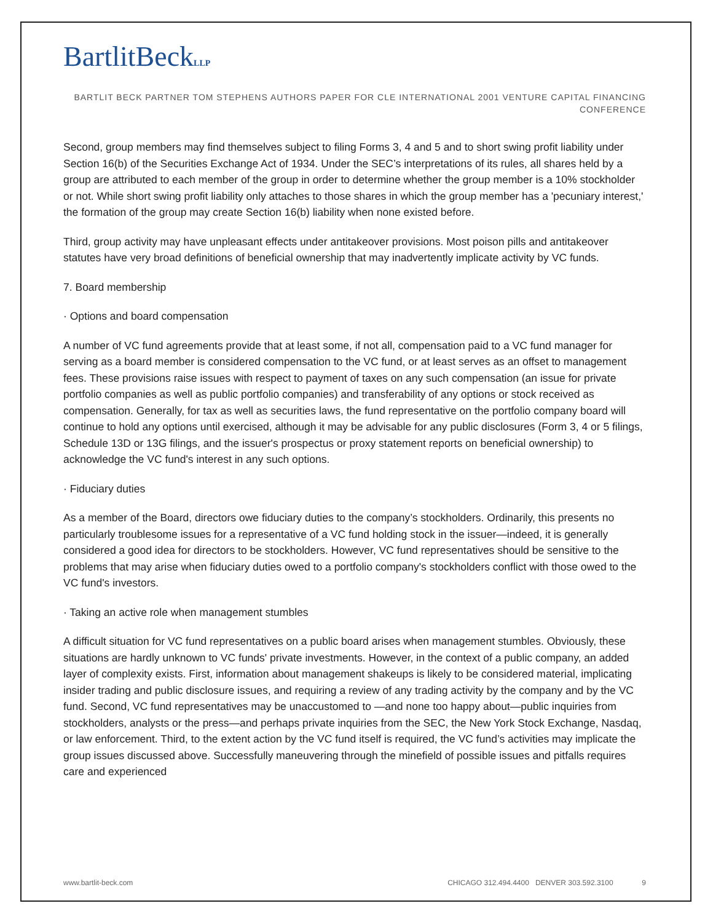BartlitBeckLLP
BARTLIT BECK PARTNER TOM STEPHENS AUTHORS PAPER FOR CLE INTERNATIONAL 2001 VENTURE CAPITAL FINANCING CONFERENCE
Second, group members may find themselves subject to filing Forms 3, 4 and 5 and to short swing profit liability under Section 16(b) of the Securities Exchange Act of 1934. Under the SEC’s interpretations of its rules, all shares held by a group are attributed to each member of the group in order to determine whether the group member is a 10% stockholder or not. While short swing profit liability only attaches to those shares in which the group member has a 'pecuniary interest,' the formation of the group may create Section 16(b) liability when none existed before.
Third, group activity may have unpleasant effects under antitakeover provisions. Most poison pills and antitakeover statutes have very broad definitions of beneficial ownership that may inadvertently implicate activity by VC funds.
7. Board membership
· Options and board compensation
A number of VC fund agreements provide that at least some, if not all, compensation paid to a VC fund manager for serving as a board member is considered compensation to the VC fund, or at least serves as an offset to management fees. These provisions raise issues with respect to payment of taxes on any such compensation (an issue for private portfolio companies as well as public portfolio companies) and transferability of any options or stock received as compensation. Generally, for tax as well as securities laws, the fund representative on the portfolio company board will continue to hold any options until exercised, although it may be advisable for any public disclosures (Form 3, 4 or 5 filings, Schedule 13D or 13G filings, and the issuer's prospectus or proxy statement reports on beneficial ownership) to acknowledge the VC fund's interest in any such options.
· Fiduciary duties
As a member of the Board, directors owe fiduciary duties to the company’s stockholders. Ordinarily, this presents no particularly troublesome issues for a representative of a VC fund holding stock in the issuer—indeed, it is generally considered a good idea for directors to be stockholders. However, VC fund representatives should be sensitive to the problems that may arise when fiduciary duties owed to a portfolio company's stockholders conflict with those owed to the VC fund's investors.
· Taking an active role when management stumbles
A difficult situation for VC fund representatives on a public board arises when management stumbles. Obviously, these situations are hardly unknown to VC funds' private investments. However, in the context of a public company, an added layer of complexity exists. First, information about management shakeups is likely to be considered material, implicating insider trading and public disclosure issues, and requiring a review of any trading activity by the company and by the VC fund. Second, VC fund representatives may be unaccustomed to —and none too happy about—public inquiries from stockholders, analysts or the press—and perhaps private inquiries from the SEC, the New York Stock Exchange, Nasdaq, or law enforcement. Third, to the extent action by the VC fund itself is required, the VC fund’s activities may implicate the group issues discussed above. Successfully maneuvering through the minefield of possible issues and pitfalls requires care and experienced
www.bartlit-beck.com CHICAGO 312.494.4400 DENVER 303.592.3100 9